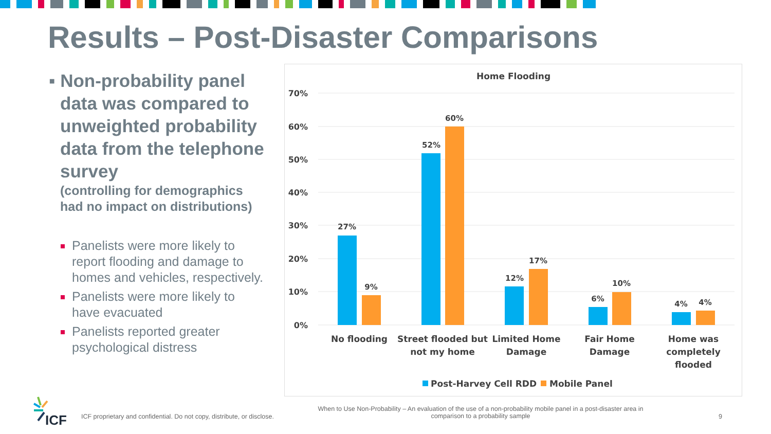Results – Post-Disaster Comparisons
▪ Non-probability panel data was compared to unweighted probability data from the telephone survey
(controlling for demographics had no impact on distributions)
Panelists were more likely to report flooding and damage to homes and vehicles, respectively.
Panelists were more likely to have evacuated
Panelists reported greater psychological distress
Home Flooding
70%
60%
50%
40%
30%
20%
10%
0%
27%
9%
52%
60%
12%
17%
6%
10%
4%
4%
No flooding
Street flooded but
not my home
Limited Home
Damage
Fair Home
Damage
Home was
completely
flooded
Post-Harvey Cell RDD
Mobile Panel
ICF
ICF proprietary and confidential. Do not copy, distribute, or disclose.
When to Use Non-Probability – An evaluation of the use of a non-probability mobile panel in a post-disaster area in comparison to a probability sample
9